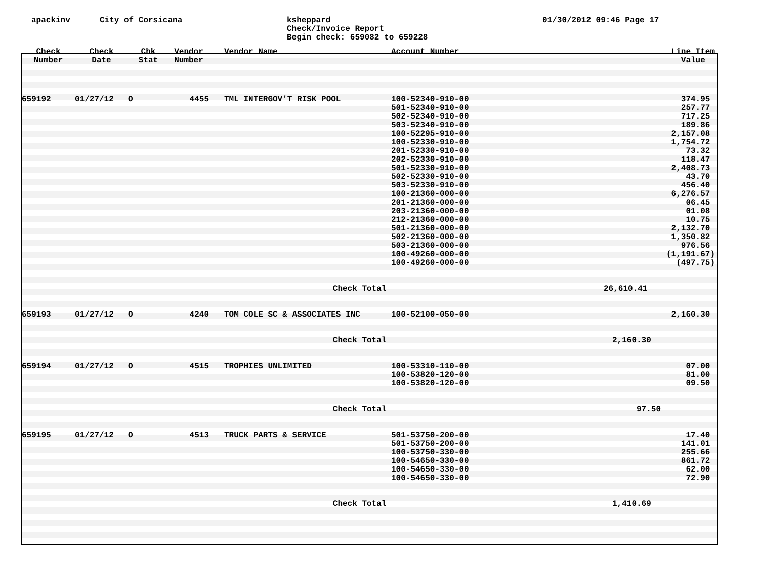apackinv City of Corsicana ksheppard
Check/Invoice Report
Begin check: 659082 to 659228
01/30/2012 09:46 Page 17
| Check Number | Check Date | Chk Stat | Vendor Number | Vendor Name | Account Number | Line Item Value |
| --- | --- | --- | --- | --- | --- | --- |
| 659192 | 01/27/12 | O | 4455 | TML INTERGOV'T RISK POOL | 100-52340-910-00 | 374.95 |
| | | | | | 501-52340-910-00 | 257.77 |
| | | | | | 502-52340-910-00 | 717.25 |
| | | | | | 503-52340-910-00 | 189.86 |
| | | | | | 100-52295-910-00 | 2,157.08 |
| | | | | | 100-52330-910-00 | 1,754.72 |
| | | | | | 201-52330-910-00 | 73.32 |
| | | | | | 202-52330-910-00 | 118.47 |
| | | | | | 501-52330-910-00 | 2,408.73 |
| | | | | | 502-52330-910-00 | 43.70 |
| | | | | | 503-52330-910-00 | 456.40 |
| | | | | | 100-21360-000-00 | 6,276.57 |
| | | | | | 201-21360-000-00 | 06.45 |
| | | | | | 203-21360-000-00 | 01.08 |
| | | | | | 212-21360-000-00 | 10.75 |
| | | | | | 501-21360-000-00 | 2,132.70 |
| | | | | | 502-21360-000-00 | 1,350.82 |
| | | | | | 503-21360-000-00 | 976.56 |
| | | | | | 100-49260-000-00 | (1,191.67) |
| | | | | | 100-49260-000-00 | (497.75) |
| Check Total | | | | | | 26,610.41 |
| 659193 | 01/27/12 | O | 4240 | TOM COLE SC & ASSOCIATES INC | 100-52100-050-00 | 2,160.30 |
| Check Total | | | | | | 2,160.30 |
| 659194 | 01/27/12 | O | 4515 | TROPHIES UNLIMITED | 100-53310-110-00 | 07.00 |
| | | | | | 100-53820-120-00 | 81.00 |
| | | | | | 100-53820-120-00 | 09.50 |
| Check Total | | | | | | 97.50 |
| 659195 | 01/27/12 | O | 4513 | TRUCK PARTS & SERVICE | 501-53750-200-00 | 17.40 |
| | | | | | 501-53750-200-00 | 141.01 |
| | | | | | 100-53750-330-00 | 255.66 |
| | | | | | 100-54650-330-00 | 861.72 |
| | | | | | 100-54650-330-00 | 62.00 |
| | | | | | 100-54650-330-00 | 72.90 |
| Check Total | | | | | | 1,410.69 |